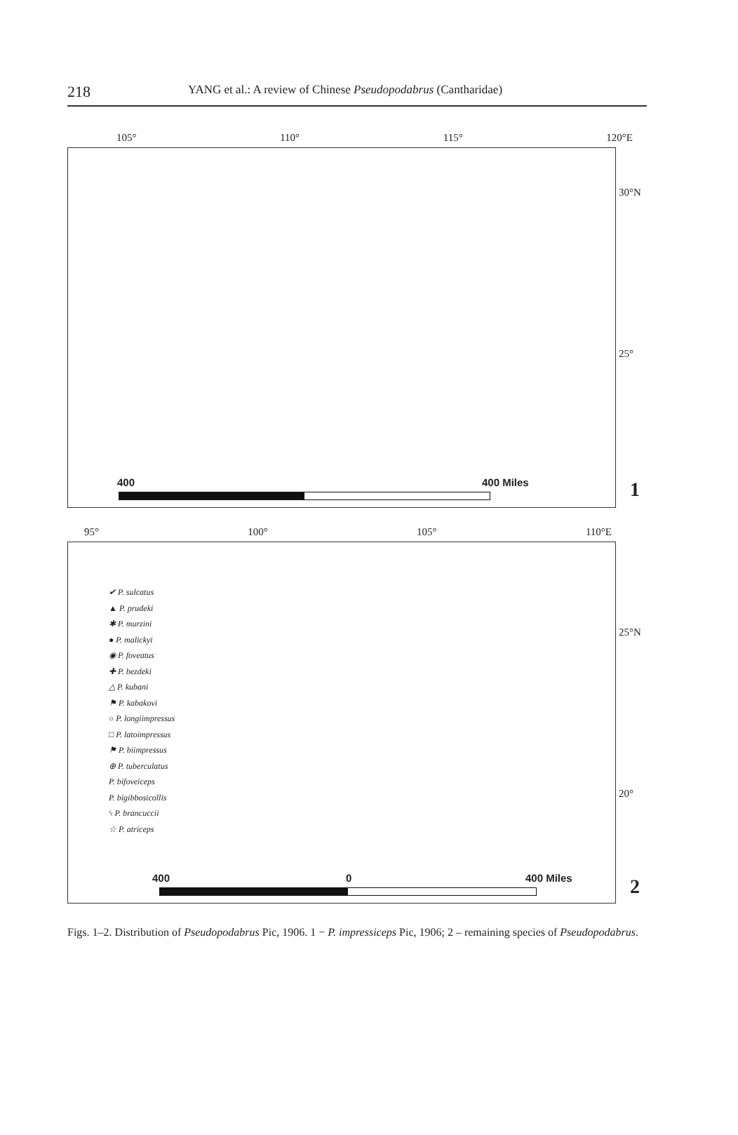218
YANG et al.: A review of Chinese Pseudopodabrus (Cantharidae)
105° 110° 115° 120°E
30°N
25°
400 400 Miles
1
95° 100° 105° 110°E
✔ P. sulcatus
▲ P. prudeki
✱ P. murzini
● P. malickyi
◉ P. foveatus
✚ P. bezdeki
△ P. kubani
⚑ P. kabakovi
○ P. longiimpressus
□ P. latoimpressus
⚑ P. biimpressus
⊕ P. tuberculatus
P. bifoveiceps
P. bigibbosicollis
ϟ P. brancuccii
☆ P. atriceps
25°N
20°
400 0 400 Miles
2
Figs. 1–2. Distribution of Pseudopodabrus Pic, 1906. 1 − P. impressiceps Pic, 1906; 2 – remaining species of Pseudopodabrus.